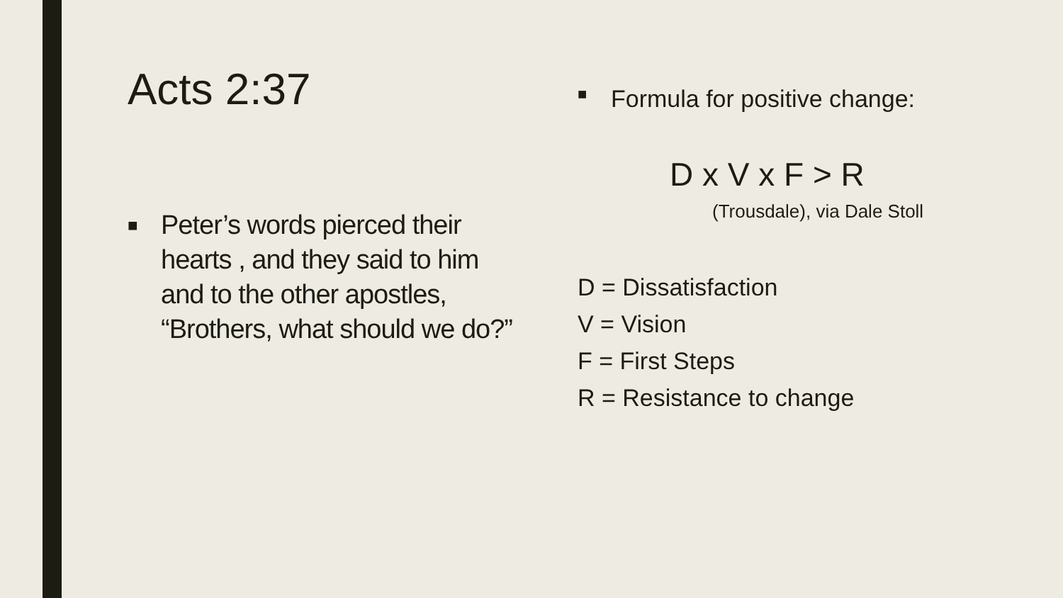Acts 2:37
■ Peter’s words pierced their hearts , and they said to him and to the other apostles, “Brothers, what should we do?”
■ Formula for positive change:
D x V x F > R
(Trousdale), via Dale Stoll
D = Dissatisfaction
V = Vision
F = First Steps
R = Resistance to change